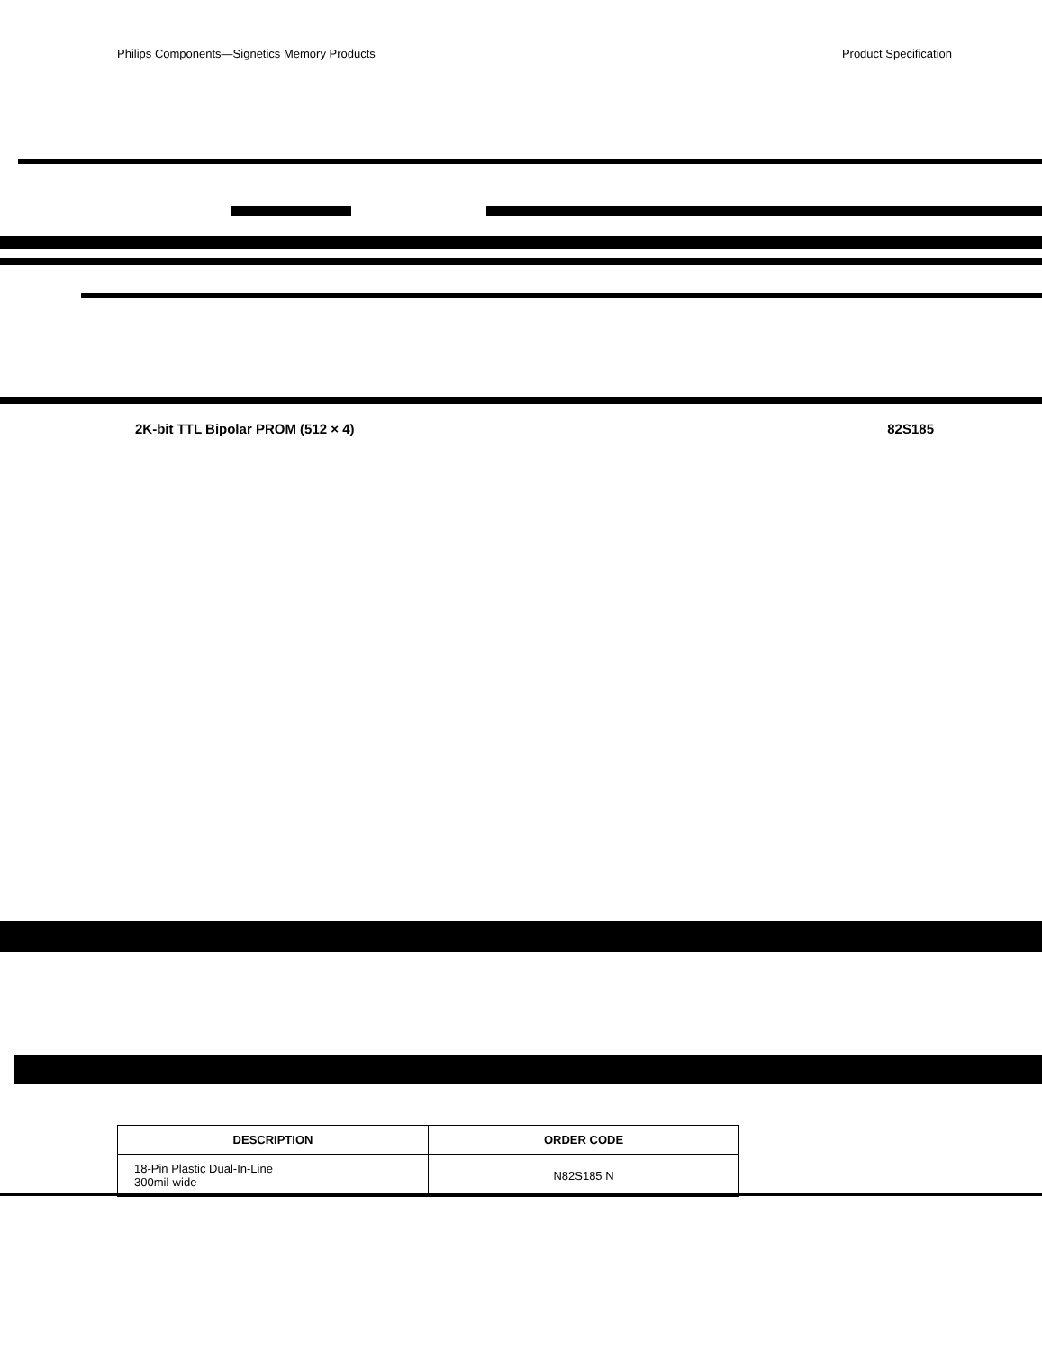Philips Components—Signetics Memory Products Product Specification
2K-bit TTL Bipolar PROM (512 × 4) 82S185
| DESCRIPTION | ORDER CODE |
| --- | --- |
| 18-Pin Plastic Dual-In-Line 300mil-wide | N82S185 N |